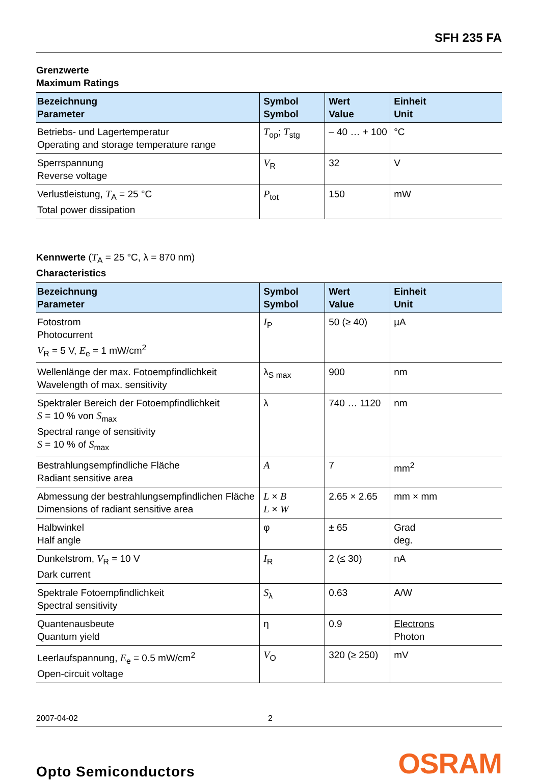SFH 235 FA
Grenzwerte
Maximum Ratings
| Bezeichnung Parameter | Symbol Symbol | Wert Value | Einheit Unit |
| --- | --- | --- | --- |
| Betriebs- und Lagertemperatur Operating and storage temperature range | T<sub>op</sub>; T<sub>stg</sub> | – 40 … + 100 | °C |
| Sperrspannung Reverse voltage | V<sub>R</sub> | 32 | V |
| Verlustleistung, T<sub>A</sub> = 25 °C Total power dissipation | P<sub>tot</sub> | 150 | mW |
Kennwerte (T<sub>A</sub> = 25 °C, λ = 870 nm)
Characteristics
| Bezeichnung Parameter | Symbol Symbol | Wert Value | Einheit Unit |
| --- | --- | --- | --- |
| Fotostrom Photocurrent V<sub>R</sub> = 5 V, E<sub>e</sub> = 1 mW/cm<sup>2</sup> | I<sub>P</sub> | 50 (≥ 40) | µA |
| Wellenlänge der max. Fotoempfindlichkeit Wavelength of max. sensitivity | λ<sub>S max</sub> | 900 | nm |
| Spektraler Bereich der Fotoempfindlichkeit S = 10 % von S<sub>max</sub> Spectral range of sensitivity S = 10 % of S<sub>max</sub> | λ | 740 … 1120 | nm |
| Bestrahlungsempfindliche Fläche Radiant sensitive area | A | 7 | mm<sup>2</sup> |
| Abmessung der bestrahlungsempfindlichen Fläche Dimensions of radiant sensitive area | L × B L × W | 2.65 × 2.65 | mm × mm |
| Halbwinkel Half angle | φ | ± 65 | Grad deg. |
| Dunkelstrom, V<sub>R</sub> = 10 V Dark current | I<sub>R</sub> | 2 (≤ 30) | nA |
| Spektrale Fotoempfindlichkeit Spectral sensitivity | S<sub>λ</sub> | 0.63 | A/W |
| Quantenausbeute Quantum yield | η | 0.9 | Electrons Photon |
| Leerlaufspannung, E<sub>e</sub> = 0.5 mW/cm<sup>2</sup> Open-circuit voltage | V<sub>O</sub> | 320 (≥ 250) | mV |
2007-04-02 2
Opto Semiconductors OSRAM